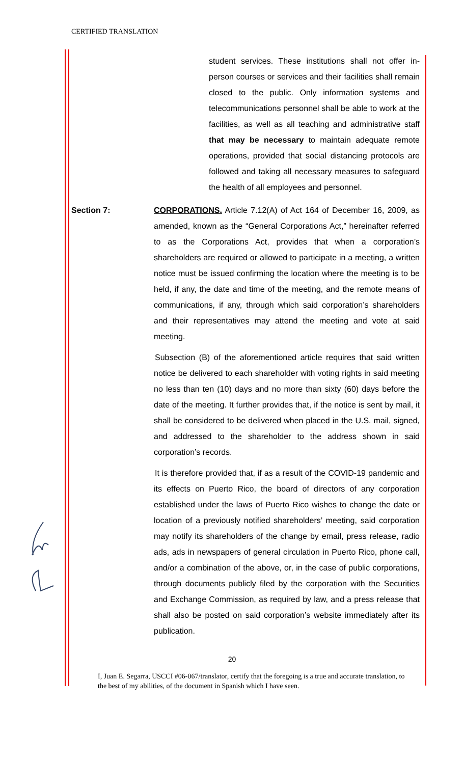CERTIFIED TRANSLATION
student services. These institutions shall not offer in-person courses or services and their facilities shall remain closed to the public. Only information systems and telecommunications personnel shall be able to work at the facilities, as well as all teaching and administrative staff that may be necessary to maintain adequate remote operations, provided that social distancing protocols are followed and taking all necessary measures to safeguard the health of all employees and personnel.
Section 7: CORPORATIONS. Article 7.12(A) of Act 164 of December 16, 2009, as amended, known as the “General Corporations Act,” hereinafter referred to as the Corporations Act, provides that when a corporation’s shareholders are required or allowed to participate in a meeting, a written notice must be issued confirming the location where the meeting is to be held, if any, the date and time of the meeting, and the remote means of communications, if any, through which said corporation’s shareholders and their representatives may attend the meeting and vote at said meeting.
Subsection (B) of the aforementioned article requires that said written notice be delivered to each shareholder with voting rights in said meeting no less than ten (10) days and no more than sixty (60) days before the date of the meeting. It further provides that, if the notice is sent by mail, it shall be considered to be delivered when placed in the U.S. mail, signed, and addressed to the shareholder to the address shown in said corporation’s records.
It is therefore provided that, if as a result of the COVID-19 pandemic and its effects on Puerto Rico, the board of directors of any corporation established under the laws of Puerto Rico wishes to change the date or location of a previously notified shareholders’ meeting, said corporation may notify its shareholders of the change by email, press release, radio ads, ads in newspapers of general circulation in Puerto Rico, phone call, and/or a combination of the above, or, in the case of public corporations, through documents publicly filed by the corporation with the Securities and Exchange Commission, as required by law, and a press release that shall also be posted on said corporation’s website immediately after its publication.
20
I, Juan E. Segarra, USCCI #06-067/translator, certify that the foregoing is a true and accurate translation, to the best of my abilities, of the document in Spanish which I have seen.